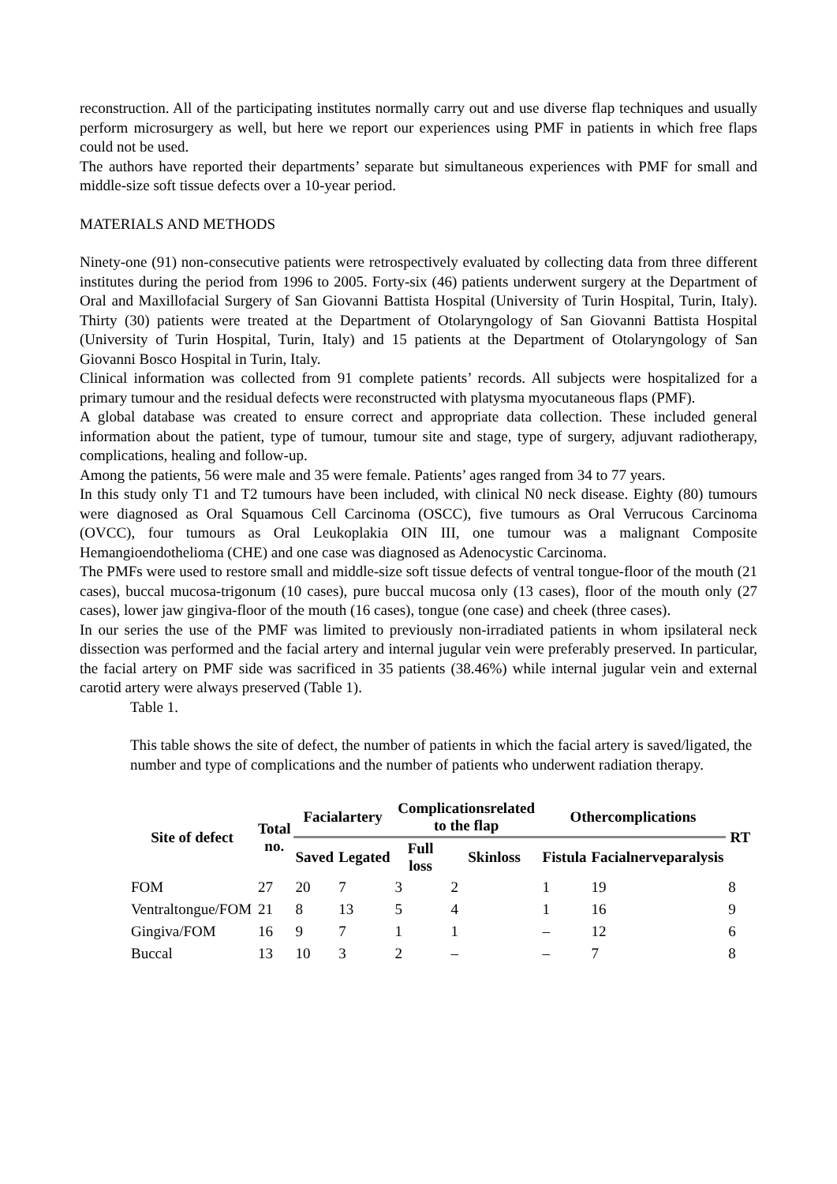reconstruction. All of the participating institutes normally carry out and use diverse flap techniques and usually perform microsurgery as well, but here we report our experiences using PMF in patients in which free flaps could not be used.
The authors have reported their departments’ separate but simultaneous experiences with PMF for small and middle-size soft tissue defects over a 10-year period.
MATERIALS AND METHODS
Ninety-one (91) non-consecutive patients were retrospectively evaluated by collecting data from three different institutes during the period from 1996 to 2005. Forty-six (46) patients underwent surgery at the Department of Oral and Maxillofacial Surgery of San Giovanni Battista Hospital (University of Turin Hospital, Turin, Italy). Thirty (30) patients were treated at the Department of Otolaryngology of San Giovanni Battista Hospital (University of Turin Hospital, Turin, Italy) and 15 patients at the Department of Otolaryngology of San Giovanni Bosco Hospital in Turin, Italy.
Clinical information was collected from 91 complete patients’ records. All subjects were hospitalized for a primary tumour and the residual defects were reconstructed with platysma myocutaneous flaps (PMF).
A global database was created to ensure correct and appropriate data collection. These included general information about the patient, type of tumour, tumour site and stage, type of surgery, adjuvant radiotherapy, complications, healing and follow-up.
Among the patients, 56 were male and 35 were female. Patients’ ages ranged from 34 to 77 years.
In this study only T1 and T2 tumours have been included, with clinical N0 neck disease. Eighty (80) tumours were diagnosed as Oral Squamous Cell Carcinoma (OSCC), five tumours as Oral Verrucous Carcinoma (OVCC), four tumours as Oral Leukoplakia OIN III, one tumour was a malignant Composite Hemangioendothelioma (CHE) and one case was diagnosed as Adenocystic Carcinoma.
The PMFs were used to restore small and middle-size soft tissue defects of ventral tongue-floor of the mouth (21 cases), buccal mucosa-trigonum (10 cases), pure buccal mucosa only (13 cases), floor of the mouth only (27 cases), lower jaw gingiva-floor of the mouth (16 cases), tongue (one case) and cheek (three cases).
In our series the use of the PMF was limited to previously non-irradiated patients in whom ipsilateral neck dissection was performed and the facial artery and internal jugular vein were preferably preserved. In particular, the facial artery on PMF side was sacrificed in 35 patients (38.46%) while internal jugular vein and external carotid artery were always preserved (Table 1).
Table 1.
This table shows the site of defect, the number of patients in which the facial artery is saved/ligated, the number and type of complications and the number of patients who underwent radiation therapy.
| Site of defect | Total no. | Facialartery | | Complicationsrelated to the flap | | Othercomplications | | RT |
| --- | --- | --- | --- | --- | --- | --- | --- | --- |
| | | Saved | Legated | Full loss | Skinloss | Fistula | Facialnerveparalysis | |
| FOM | 27 | 20 | 7 | 3 | 2 | 1 | 19 | 8 |
| Ventraltongue/FOM | 21 | 8 | 13 | 5 | 4 | 1 | 16 | 9 |
| Gingiva/FOM | 16 | 9 | 7 | 1 | 1 | – | 12 | 6 |
| Buccal | 13 | 10 | 3 | 2 | – | – | 7 | 8 |